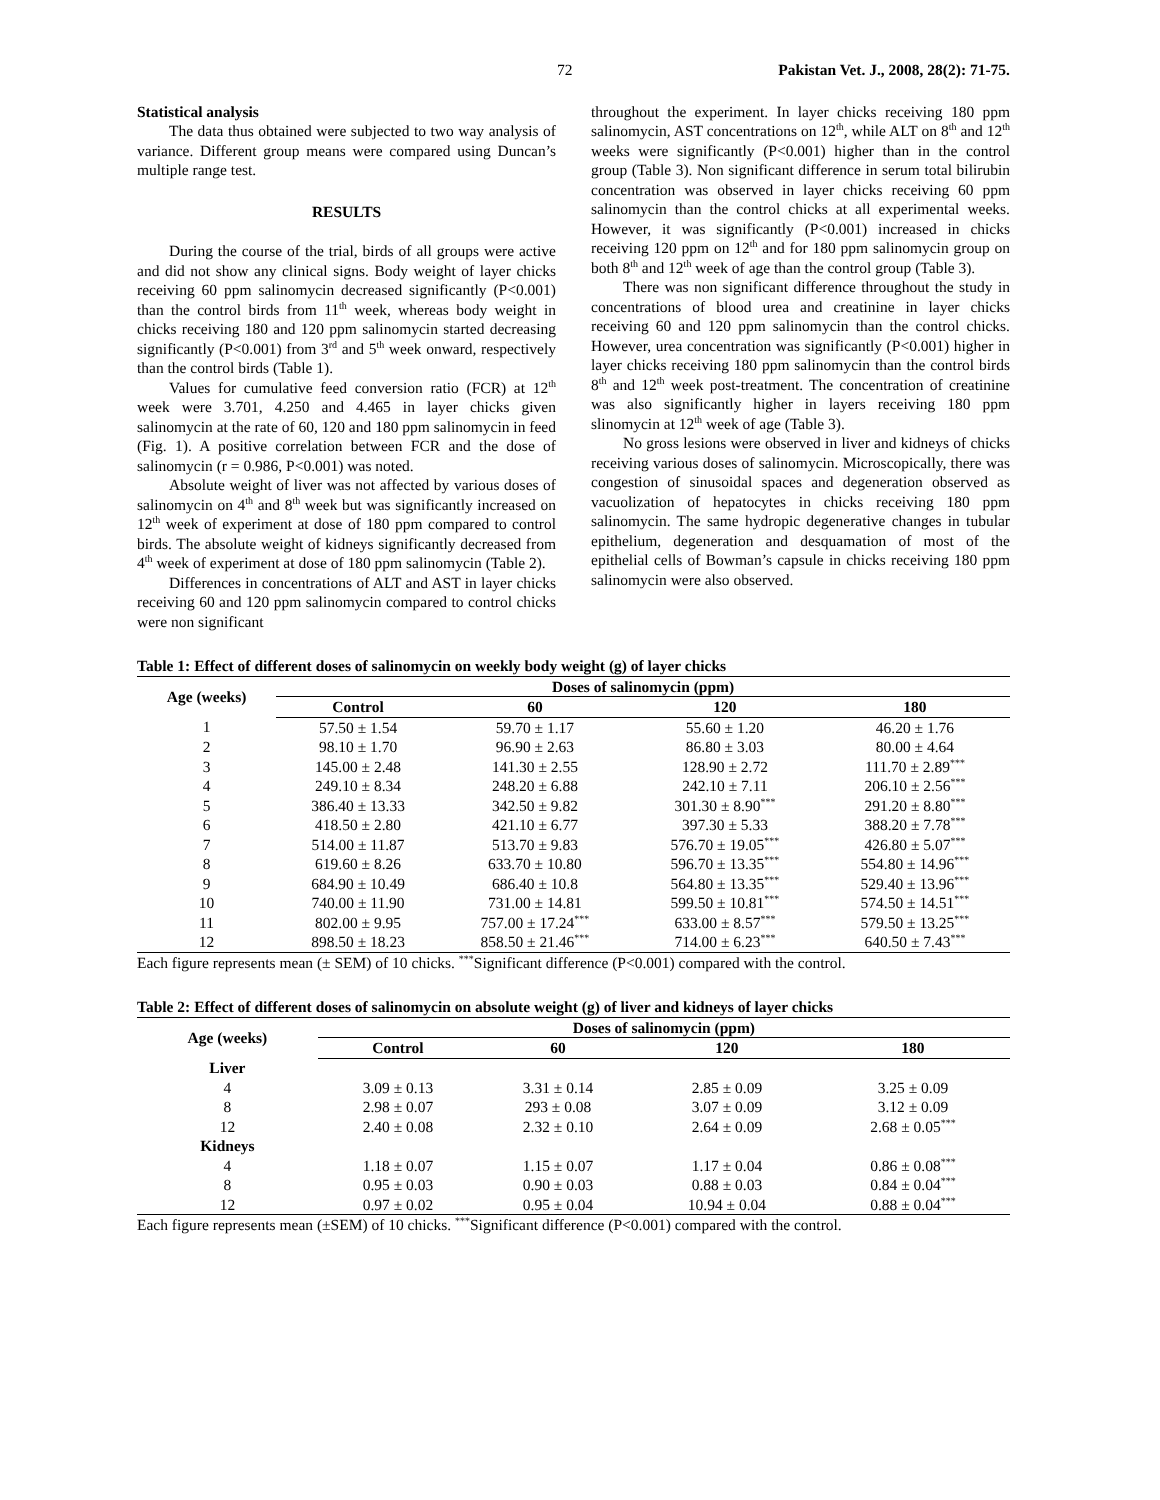72 Pakistan Vet. J., 2008, 28(2): 71-75.
Statistical analysis
The data thus obtained were subjected to two way analysis of variance. Different group means were compared using Duncan’s multiple range test.
RESULTS
During the course of the trial, birds of all groups were active and did not show any clinical signs. Body weight of layer chicks receiving 60 ppm salinomycin decreased significantly (P<0.001) than the control birds from 11<sup>th</sup> week, whereas body weight in chicks receiving 180 and 120 ppm salinomycin started decreasing significantly (P<0.001) from 3<sup>rd</sup> and 5<sup>th</sup> week onward, respectively than the control birds (Table 1).
Values for cumulative feed conversion ratio (FCR) at 12<sup>th</sup> week were 3.701, 4.250 and 4.465 in layer chicks given salinomycin at the rate of 60, 120 and 180 ppm salinomycin in feed (Fig. 1). A positive correlation between FCR and the dose of salinomycin (r = 0.986, P<0.001) was noted.
Absolute weight of liver was not affected by various doses of salinomycin on 4<sup>th</sup> and 8<sup>th</sup> week but was significantly increased on 12<sup>th</sup> week of experiment at dose of 180 ppm compared to control birds. The absolute weight of kidneys significantly decreased from 4<sup>th</sup> week of experiment at dose of 180 ppm salinomycin (Table 2).
Differences in concentrations of ALT and AST in layer chicks receiving 60 and 120 ppm salinomycin compared to control chicks were non significant
throughout the experiment. In layer chicks receiving 180 ppm salinomycin, AST concentrations on 12<sup>th</sup>, while ALT on 8<sup>th</sup> and 12<sup>th</sup> weeks were significantly (P<0.001) higher than in the control group (Table 3). Non significant difference in serum total bilirubin concentration was observed in layer chicks receiving 60 ppm salinomycin than the control chicks at all experimental weeks. However, it was significantly (P<0.001) increased in chicks receiving 120 ppm on 12<sup>th</sup> and for 180 ppm salinomycin group on both 8<sup>th</sup> and 12<sup>th</sup> week of age than the control group (Table 3).
There was non significant difference throughout the study in concentrations of blood urea and creatinine in layer chicks receiving 60 and 120 ppm salinomycin than the control chicks. However, urea concentration was significantly (P<0.001) higher in layer chicks receiving 180 ppm salinomycin than the control birds 8<sup>th</sup> and 12<sup>th</sup> week post-treatment. The concentration of creatinine was also significantly higher in layers receiving 180 ppm slinomycin at 12<sup>th</sup> week of age (Table 3).
No gross lesions were observed in liver and kidneys of chicks receiving various doses of salinomycin. Microscopically, there was congestion of sinusoidal spaces and degeneration observed as vacuolization of hepatocytes in chicks receiving 180 ppm salinomycin. The same hydropic degenerative changes in tubular epithelium, degeneration and desquamation of most of the epithelial cells of Bowman’s capsule in chicks receiving 180 ppm salinomycin were also observed.
Table 1: Effect of different doses of salinomycin on weekly body weight (g) of layer chicks
| Age (weeks) | Doses of salinomycin (ppm) | | | |
| --- | --- | --- | --- | --- |
| | Control | 60 | 120 | 180 |
| 1 | 57.50 ± 1.54 | 59.70 ± 1.17 | 55.60 ± 1.20 | 46.20 ± 1.76 |
| 2 | 98.10 ± 1.70 | 96.90 ± 2.63 | 86.80 ± 3.03 | 80.00 ± 4.64 |
| 3 | 145.00 ± 2.48 | 141.30 ± 2.55 | 128.90 ± 2.72 | 111.70 ± 2.89<sup>***</sup> |
| 4 | 249.10 ± 8.34 | 248.20 ± 6.88 | 242.10 ± 7.11 | 206.10 ± 2.56<sup>***</sup> |
| 5 | 386.40 ± 13.33 | 342.50 ± 9.82 | 301.30 ± 8.90<sup>***</sup> | 291.20 ± 8.80<sup>***</sup> |
| 6 | 418.50 ± 2.80 | 421.10 ± 6.77 | 397.30 ± 5.33 | 388.20 ± 7.78<sup>***</sup> |
| 7 | 514.00 ± 11.87 | 513.70 ± 9.83 | 576.70 ± 19.05<sup>***</sup> | 426.80 ± 5.07<sup>***</sup> |
| 8 | 619.60 ± 8.26 | 633.70 ± 10.80 | 596.70 ± 13.35<sup>***</sup> | 554.80 ± 14.96<sup>***</sup> |
| 9 | 684.90 ± 10.49 | 686.40 ± 10.8 | 564.80 ± 13.35<sup>***</sup> | 529.40 ± 13.96<sup>***</sup> |
| 10 | 740.00 ± 11.90 | 731.00 ± 14.81 | 599.50 ± 10.81<sup>***</sup> | 574.50 ± 14.51<sup>***</sup> |
| 11 | 802.00 ± 9.95 | 757.00 ± 17.24<sup>***</sup> | 633.00 ± 8.57<sup>***</sup> | 579.50 ± 13.25<sup>***</sup> |
| 12 | 898.50 ± 18.23 | 858.50 ± 21.46<sup>***</sup> | 714.00 ± 6.23<sup>***</sup> | 640.50 ± 7.43<sup>***</sup> |
Each figure represents mean (± SEM) of 10 chicks. <sup>***</sup>Significant difference (P<0.001) compared with the control.
Table 2: Effect of different doses of salinomycin on absolute weight (g) of liver and kidneys of layer chicks
| Age (weeks) | Doses of salinomycin (ppm) | | | |
| --- | --- | --- | --- | --- |
| | Control | 60 | 120 | 180 |
| Liver | | | | |
| 4 | 3.09 ± 0.13 | 3.31 ± 0.14 | 2.85 ± 0.09 | 3.25 ± 0.09 |
| 8 | 2.98 ± 0.07 | 293 ± 0.08 | 3.07 ± 0.09 | 3.12 ± 0.09 |
| 12 | 2.40 ± 0.08 | 2.32 ± 0.10 | 2.64 ± 0.09 | 2.68 ± 0.05<sup>***</sup> |
| Kidneys | | | | |
| 4 | 1.18 ± 0.07 | 1.15 ± 0.07 | 1.17 ± 0.04 | 0.86 ± 0.08<sup>***</sup> |
| 8 | 0.95 ± 0.03 | 0.90 ± 0.03 | 0.88 ± 0.03 | 0.84 ± 0.04<sup>***</sup> |
| 12 | 0.97 ± 0.02 | 0.95 ± 0.04 | 10.94 ± 0.04 | 0.88 ± 0.04<sup>***</sup> |
Each figure represents mean (±SEM) of 10 chicks. <sup>***</sup>Significant difference (P<0.001) compared with the control.